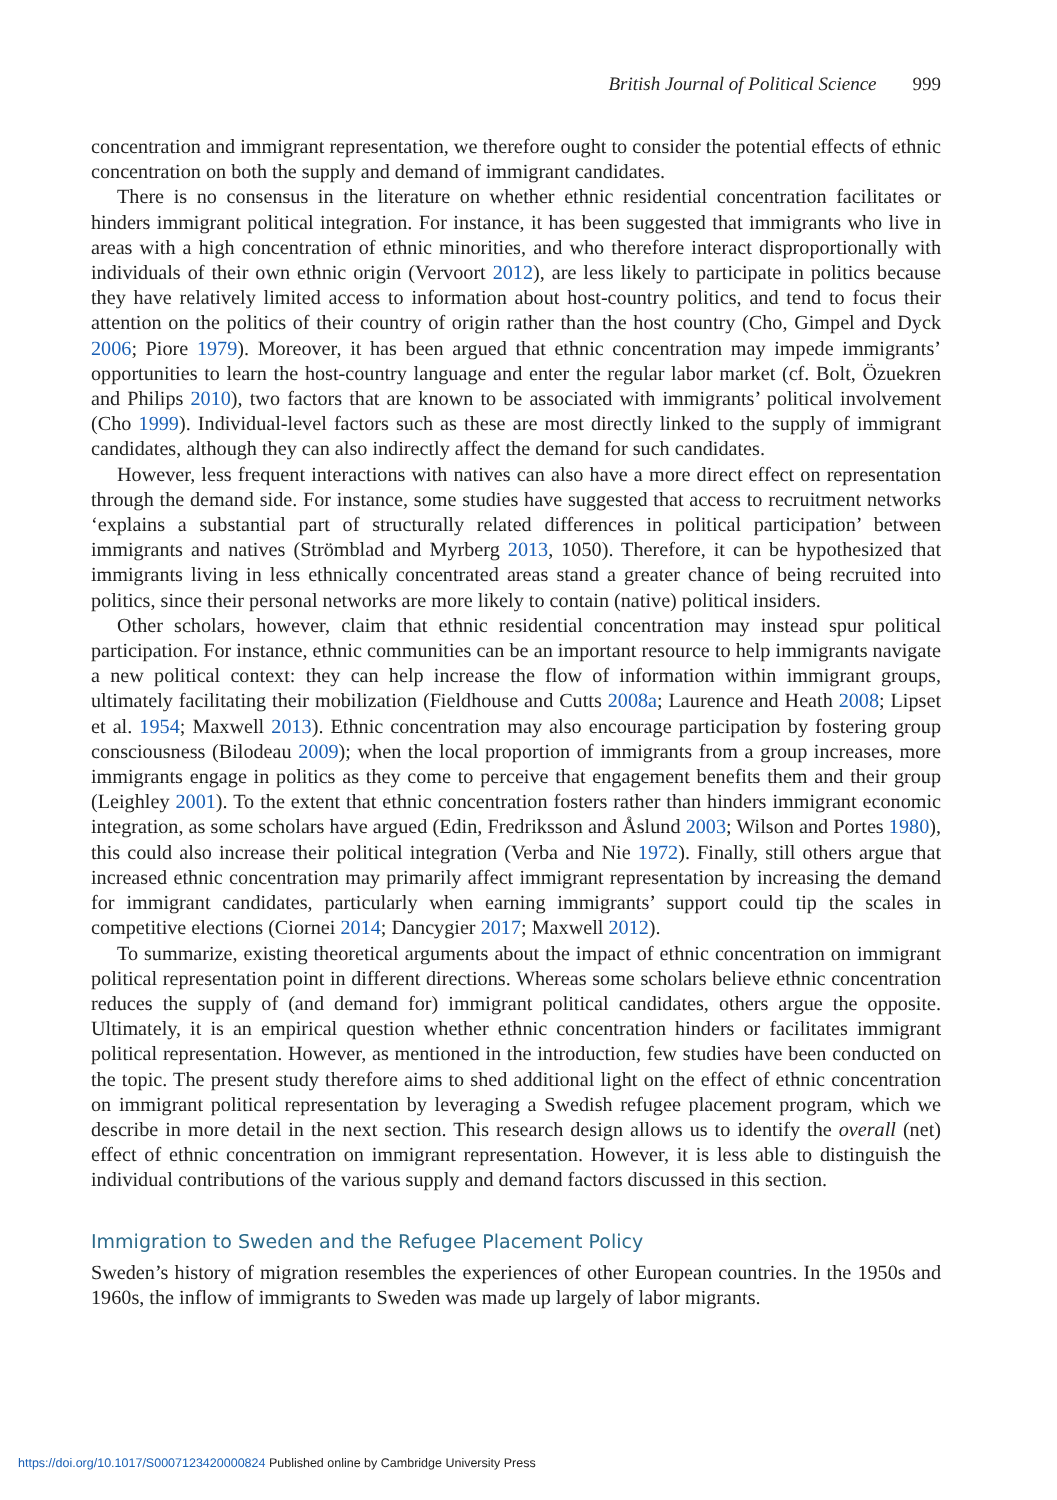British Journal of Political Science 999
concentration and immigrant representation, we therefore ought to consider the potential effects of ethnic concentration on both the supply and demand of immigrant candidates.
There is no consensus in the literature on whether ethnic residential concentration facilitates or hinders immigrant political integration. For instance, it has been suggested that immigrants who live in areas with a high concentration of ethnic minorities, and who therefore interact disproportionally with individuals of their own ethnic origin (Vervoort 2012), are less likely to participate in politics because they have relatively limited access to information about host-country politics, and tend to focus their attention on the politics of their country of origin rather than the host country (Cho, Gimpel and Dyck 2006; Piore 1979). Moreover, it has been argued that ethnic concentration may impede immigrants’ opportunities to learn the host-country language and enter the regular labor market (cf. Bolt, Özuekren and Philips 2010), two factors that are known to be associated with immigrants’ political involvement (Cho 1999). Individual-level factors such as these are most directly linked to the supply of immigrant candidates, although they can also indirectly affect the demand for such candidates.
However, less frequent interactions with natives can also have a more direct effect on representation through the demand side. For instance, some studies have suggested that access to recruitment networks ‘explains a substantial part of structurally related differences in political participation’ between immigrants and natives (Strömblad and Myrberg 2013, 1050). Therefore, it can be hypothesized that immigrants living in less ethnically concentrated areas stand a greater chance of being recruited into politics, since their personal networks are more likely to contain (native) political insiders.
Other scholars, however, claim that ethnic residential concentration may instead spur political participation. For instance, ethnic communities can be an important resource to help immigrants navigate a new political context: they can help increase the flow of information within immigrant groups, ultimately facilitating their mobilization (Fieldhouse and Cutts 2008a; Laurence and Heath 2008; Lipset et al. 1954; Maxwell 2013). Ethnic concentration may also encourage participation by fostering group consciousness (Bilodeau 2009); when the local proportion of immigrants from a group increases, more immigrants engage in politics as they come to perceive that engagement benefits them and their group (Leighley 2001). To the extent that ethnic concentration fosters rather than hinders immigrant economic integration, as some scholars have argued (Edin, Fredriksson and Åslund 2003; Wilson and Portes 1980), this could also increase their political integration (Verba and Nie 1972). Finally, still others argue that increased ethnic concentration may primarily affect immigrant representation by increasing the demand for immigrant candidates, particularly when earning immigrants’ support could tip the scales in competitive elections (Ciornei 2014; Dancygier 2017; Maxwell 2012).
To summarize, existing theoretical arguments about the impact of ethnic concentration on immigrant political representation point in different directions. Whereas some scholars believe ethnic concentration reduces the supply of (and demand for) immigrant political candidates, others argue the opposite. Ultimately, it is an empirical question whether ethnic concentration hinders or facilitates immigrant political representation. However, as mentioned in the introduction, few studies have been conducted on the topic. The present study therefore aims to shed additional light on the effect of ethnic concentration on immigrant political representation by leveraging a Swedish refugee placement program, which we describe in more detail in the next section. This research design allows us to identify the overall (net) effect of ethnic concentration on immigrant representation. However, it is less able to distinguish the individual contributions of the various supply and demand factors discussed in this section.
Immigration to Sweden and the Refugee Placement Policy
Sweden’s history of migration resembles the experiences of other European countries. In the 1950s and 1960s, the inflow of immigrants to Sweden was made up largely of labor migrants.
https://doi.org/10.1017/S0007123420000824 Published online by Cambridge University Press